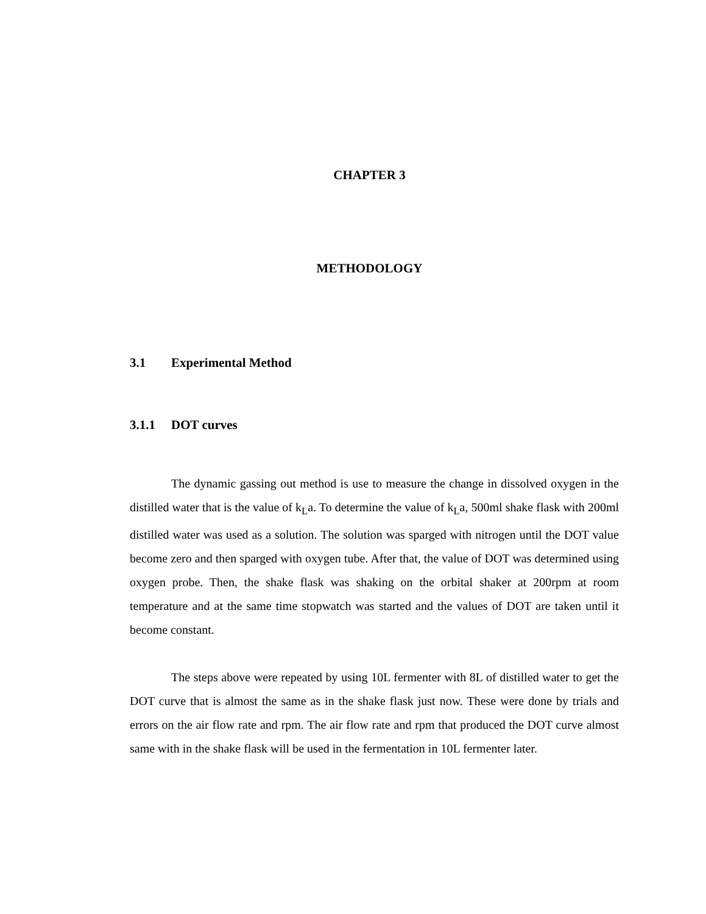CHAPTER 3
METHODOLOGY
3.1 Experimental Method
3.1.1 DOT curves
The dynamic gassing out method is use to measure the change in dissolved oxygen in the distilled water that is the value of k<sub>L</sub>a. To determine the value of k<sub>L</sub>a, 500ml shake flask with 200ml distilled water was used as a solution. The solution was sparged with nitrogen until the DOT value become zero and then sparged with oxygen tube. After that, the value of DOT was determined using oxygen probe. Then, the shake flask was shaking on the orbital shaker at 200rpm at room temperature and at the same time stopwatch was started and the values of DOT are taken until it become constant.
The steps above were repeated by using 10L fermenter with 8L of distilled water to get the DOT curve that is almost the same as in the shake flask just now. These were done by trials and errors on the air flow rate and rpm. The air flow rate and rpm that produced the DOT curve almost same with in the shake flask will be used in the fermentation in 10L fermenter later.